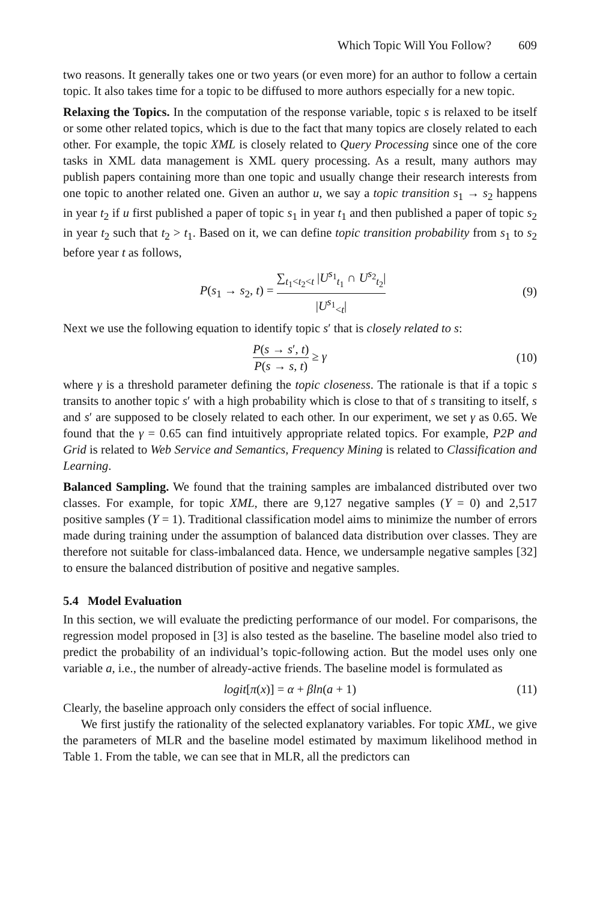Which Topic Will You Follow? 609
two reasons. It generally takes one or two years (or even more) for an author to follow a certain topic. It also takes time for a topic to be diffused to more authors especially for a new topic.
Relaxing the Topics. In the computation of the response variable, topic s is relaxed to be itself or some other related topics, which is due to the fact that many topics are closely related to each other. For example, the topic XML is closely related to Query Processing since one of the core tasks in XML data management is XML query processing. As a result, many authors may publish papers containing more than one topic and usually change their research interests from one topic to another related one. Given an author u, we say a topic transition s<sub>1</sub> → s<sub>2</sub> happens in year t<sub>2</sub> if u first published a paper of topic s<sub>1</sub> in year t<sub>1</sub> and then published a paper of topic s<sub>2</sub> in year t<sub>2</sub> such that t<sub>2</sub> > t<sub>1</sub>. Based on it, we can define topic transition probability from s<sub>1</sub> to s<sub>2</sub> before year t as follows,
P(s<sub>1</sub> → s<sub>2</sub>, t) = ∑<sub>t<sub>1</sub><t<sub>2</sub><t</sub> |U<sup>s<sub>1</sub></sup><sub>t<sub>1</sub></sub> ∩ U<sup>s<sub>2</sub></sup><sub>t<sub>2</sub></sub>| |U<sup>s<sub>1</sub></sup><sub><t</sub>|
(9)
Next we use the following equation to identify topic s′ that is closely related to s:
P(s → s′, t) P(s → s, t) ≥ γ (10)
where γ is a threshold parameter defining the topic closeness. The rationale is that if a topic s transits to another topic s′ with a high probability which is close to that of s transiting to itself, s and s′ are supposed to be closely related to each other. In our experiment, we set γ as 0.65. We found that the γ = 0.65 can find intuitively appropriate related topics. For example, P2P and Grid is related to Web Service and Semantics, Frequency Mining is related to Classification and Learning.
Balanced Sampling. We found that the training samples are imbalanced distributed over two classes. For example, for topic XML, there are 9,127 negative samples (Y = 0) and 2,517 positive samples (Y = 1). Traditional classification model aims to minimize the number of errors made during training under the assumption of balanced data distribution over classes. They are therefore not suitable for class-imbalanced data. Hence, we undersample negative samples [32] to ensure the balanced distribution of positive and negative samples.
5.4 Model Evaluation
In this section, we will evaluate the predicting performance of our model. For comparisons, the regression model proposed in [3] is also tested as the baseline. The baseline model also tried to predict the probability of an individual’s topic-following action. But the model uses only one variable a, i.e., the number of already-active friends. The baseline model is formulated as
logit[π(x)] = α + βln(a + 1) (11)
Clearly, the baseline approach only considers the effect of social influence.
We first justify the rationality of the selected explanatory variables. For topic XML, we give the parameters of MLR and the baseline model estimated by maximum likelihood method in Table 1. From the table, we can see that in MLR, all the predictors can